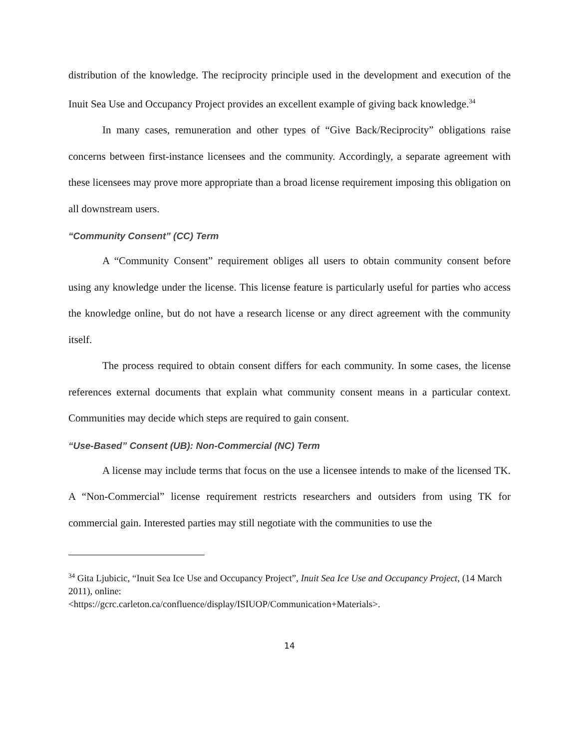distribution of the knowledge. The reciprocity principle used in the development and execution of the Inuit Sea Use and Occupancy Project provides an excellent example of giving back knowledge.<sup>34</sup>
In many cases, remuneration and other types of “Give Back/Reciprocity” obligations raise concerns between first-instance licensees and the community. Accordingly, a separate agreement with these licensees may prove more appropriate than a broad license requirement imposing this obligation on all downstream users.
“Community Consent” (CC) Term
A “Community Consent” requirement obliges all users to obtain community consent before using any knowledge under the license. This license feature is particularly useful for parties who access the knowledge online, but do not have a research license or any direct agreement with the community itself.
The process required to obtain consent differs for each community. In some cases, the license references external documents that explain what community consent means in a particular context. Communities may decide which steps are required to gain consent.
“Use-Based” Consent (UB): Non-Commercial (NC) Term
A license may include terms that focus on the use a licensee intends to make of the licensed TK. A “Non-Commercial” license requirement restricts researchers and outsiders from using TK for commercial gain. Interested parties may still negotiate with the communities to use the
<sup>34</sup> Gita Ljubicic, “Inuit Sea Ice Use and Occupancy Project”, Inuit Sea Ice Use and Occupancy Project, (14 March 2011), online:
<https://gcrc.carleton.ca/confluence/display/ISIUOP/Communication+Materials>.
14